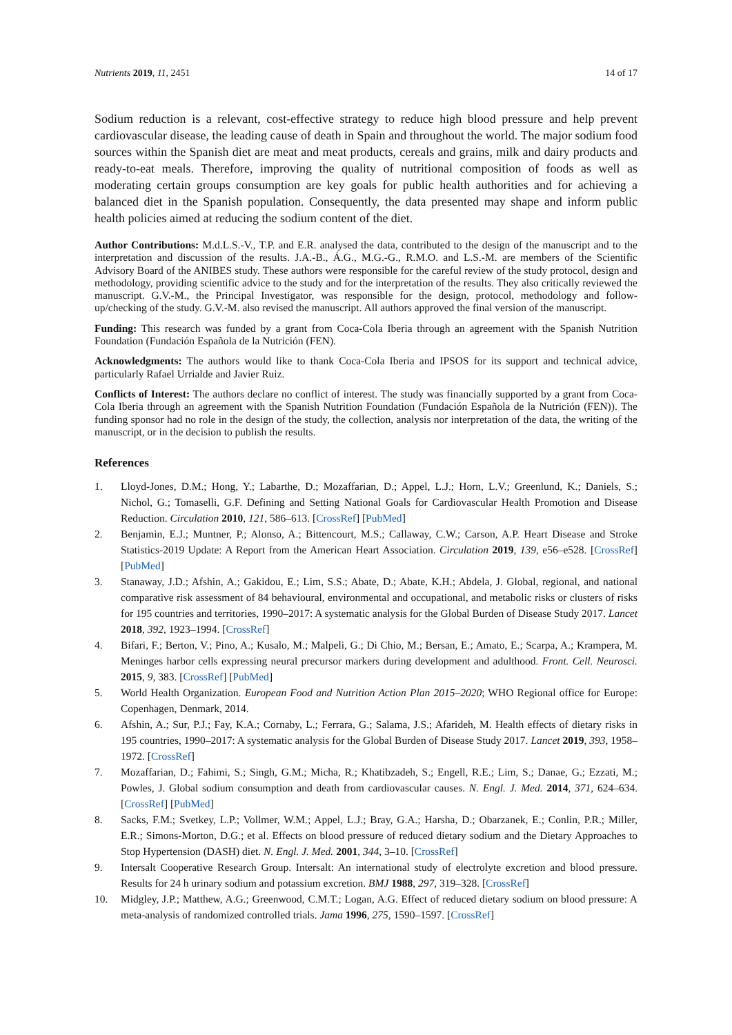Nutrients 2019, 11, 2451 14 of 17
Sodium reduction is a relevant, cost-effective strategy to reduce high blood pressure and help prevent cardiovascular disease, the leading cause of death in Spain and throughout the world. The major sodium food sources within the Spanish diet are meat and meat products, cereals and grains, milk and dairy products and ready-to-eat meals. Therefore, improving the quality of nutritional composition of foods as well as moderating certain groups consumption are key goals for public health authorities and for achieving a balanced diet in the Spanish population. Consequently, the data presented may shape and inform public health policies aimed at reducing the sodium content of the diet.
Author Contributions: M.d.L.S.-V., T.P. and E.R. analysed the data, contributed to the design of the manuscript and to the interpretation and discussion of the results. J.A.-B., Á.G., M.G.-G., R.M.O. and L.S.-M. are members of the Scientific Advisory Board of the ANIBES study. These authors were responsible for the careful review of the study protocol, design and methodology, providing scientific advice to the study and for the interpretation of the results. They also critically reviewed the manuscript. G.V.-M., the Principal Investigator, was responsible for the design, protocol, methodology and follow-up/checking of the study. G.V.-M. also revised the manuscript. All authors approved the final version of the manuscript.
Funding: This research was funded by a grant from Coca-Cola Iberia through an agreement with the Spanish Nutrition Foundation (Fundación Española de la Nutrición (FEN).
Acknowledgments: The authors would like to thank Coca-Cola Iberia and IPSOS for its support and technical advice, particularly Rafael Urrialde and Javier Ruiz.
Conflicts of Interest: The authors declare no conflict of interest. The study was financially supported by a grant from Coca-Cola Iberia through an agreement with the Spanish Nutrition Foundation (Fundación Española de la Nutrición (FEN)). The funding sponsor had no role in the design of the study, the collection, analysis nor interpretation of the data, the writing of the manuscript, or in the decision to publish the results.
References
1. Lloyd-Jones, D.M.; Hong, Y.; Labarthe, D.; Mozaffarian, D.; Appel, L.J.; Horn, L.V.; Greenlund, K.; Daniels, S.; Nichol, G.; Tomaselli, G.F. Defining and Setting National Goals for Cardiovascular Health Promotion and Disease Reduction. Circulation 2010, 121, 586–613. [CrossRef] [PubMed]
2. Benjamin, E.J.; Muntner, P.; Alonso, A.; Bittencourt, M.S.; Callaway, C.W.; Carson, A.P. Heart Disease and Stroke Statistics-2019 Update: A Report from the American Heart Association. Circulation 2019, 139, e56–e528. [CrossRef] [PubMed]
3. Stanaway, J.D.; Afshin, A.; Gakidou, E.; Lim, S.S.; Abate, D.; Abate, K.H.; Abdela, J. Global, regional, and national comparative risk assessment of 84 behavioural, environmental and occupational, and metabolic risks or clusters of risks for 195 countries and territories, 1990–2017: A systematic analysis for the Global Burden of Disease Study 2017. Lancet 2018, 392, 1923–1994. [CrossRef]
4. Bifari, F.; Berton, V.; Pino, A.; Kusalo, M.; Malpeli, G.; Di Chio, M.; Bersan, E.; Amato, E.; Scarpa, A.; Krampera, M. Meninges harbor cells expressing neural precursor markers during development and adulthood. Front. Cell. Neurosci. 2015, 9, 383. [CrossRef] [PubMed]
5. World Health Organization. European Food and Nutrition Action Plan 2015–2020; WHO Regional office for Europe: Copenhagen, Denmark, 2014.
6. Afshin, A.; Sur, P.J.; Fay, K.A.; Cornaby, L.; Ferrara, G.; Salama, J.S.; Afarideh, M. Health effects of dietary risks in 195 countries, 1990–2017: A systematic analysis for the Global Burden of Disease Study 2017. Lancet 2019, 393, 1958–1972. [CrossRef]
7. Mozaffarian, D.; Fahimi, S.; Singh, G.M.; Micha, R.; Khatibzadeh, S.; Engell, R.E.; Lim, S.; Danae, G.; Ezzati, M.; Powles, J. Global sodium consumption and death from cardiovascular causes. N. Engl. J. Med. 2014, 371, 624–634. [CrossRef] [PubMed]
8. Sacks, F.M.; Svetkey, L.P.; Vollmer, W.M.; Appel, L.J.; Bray, G.A.; Harsha, D.; Obarzanek, E.; Conlin, P.R.; Miller, E.R.; Simons-Morton, D.G.; et al. Effects on blood pressure of reduced dietary sodium and the Dietary Approaches to Stop Hypertension (DASH) diet. N. Engl. J. Med. 2001, 344, 3–10. [CrossRef]
9. Intersalt Cooperative Research Group. Intersalt: An international study of electrolyte excretion and blood pressure. Results for 24 h urinary sodium and potassium excretion. BMJ 1988, 297, 319–328. [CrossRef]
10. Midgley, J.P.; Matthew, A.G.; Greenwood, C.M.T.; Logan, A.G. Effect of reduced dietary sodium on blood pressure: A meta-analysis of randomized controlled trials. Jama 1996, 275, 1590–1597. [CrossRef]